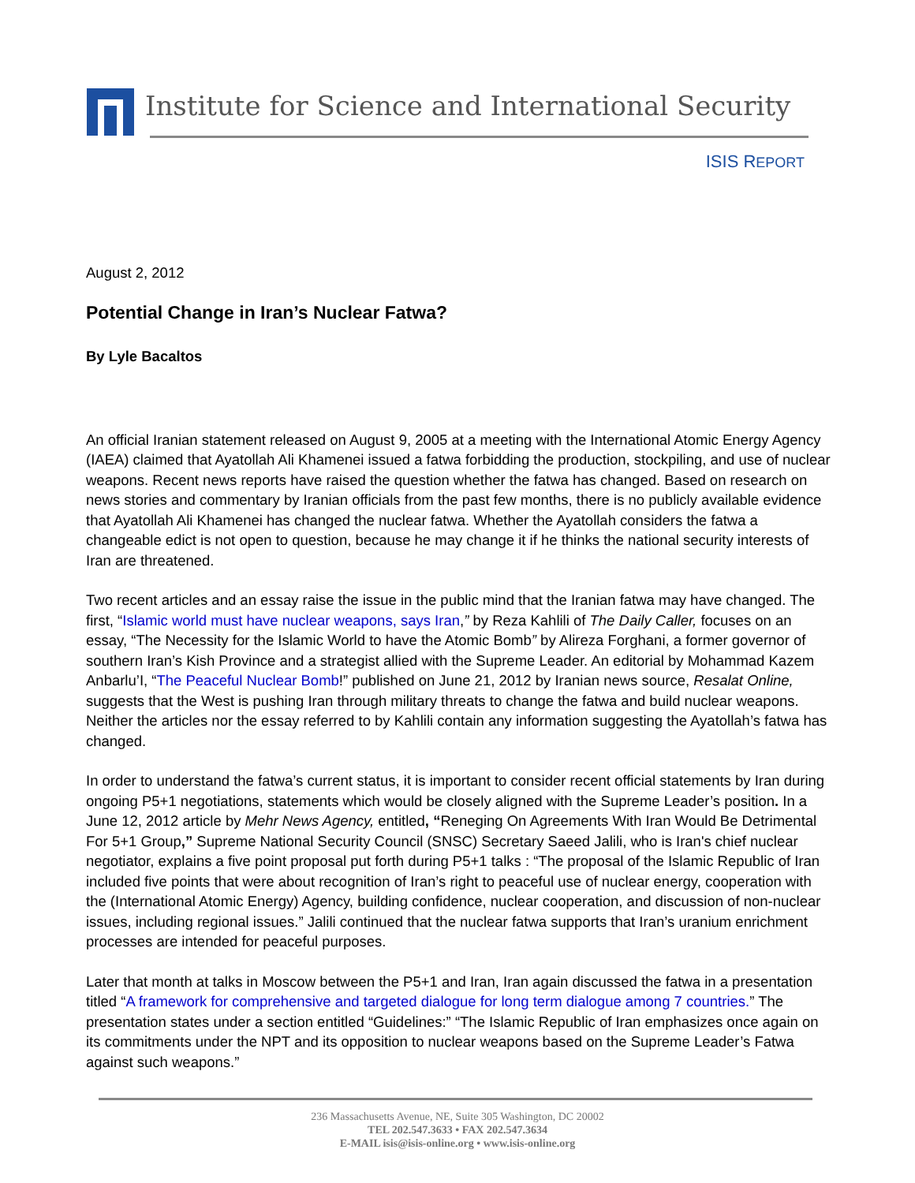Institute for Science and International Security
ISIS REPORT
August 2, 2012
Potential Change in Iran’s Nuclear Fatwa?
By Lyle Bacaltos
An official Iranian statement released on August 9, 2005 at a meeting with the International Atomic Energy Agency (IAEA) claimed that Ayatollah Ali Khamenei issued a fatwa forbidding the production, stockpiling, and use of nuclear weapons. Recent news reports have raised the question whether the fatwa has changed. Based on research on news stories and commentary by Iranian officials from the past few months, there is no publicly available evidence that Ayatollah Ali Khamenei has changed the nuclear fatwa. Whether the Ayatollah considers the fatwa a changeable edict is not open to question, because he may change it if he thinks the national security interests of Iran are threatened.
Two recent articles and an essay raise the issue in the public mind that the Iranian fatwa may have changed. The first, “Islamic world must have nuclear weapons, says Iran,” by Reza Kahlili of The Daily Caller, focuses on an essay, “The Necessity for the Islamic World to have the Atomic Bomb” by Alireza Forghani, a former governor of southern Iran’s Kish Province and a strategist allied with the Supreme Leader. An editorial by Mohammad Kazem Anbarlu’I, “The Peaceful Nuclear Bomb!” published on June 21, 2012 by Iranian news source, Resalat Online, suggests that the West is pushing Iran through military threats to change the fatwa and build nuclear weapons. Neither the articles nor the essay referred to by Kahlili contain any information suggesting the Ayatollah’s fatwa has changed.
In order to understand the fatwa’s current status, it is important to consider recent official statements by Iran during ongoing P5+1 negotiations, statements which would be closely aligned with the Supreme Leader’s position. In a June 12, 2012 article by Mehr News Agency, entitled, “Reneging On Agreements With Iran Would Be Detrimental For 5+1 Group,” Supreme National Security Council (SNSC) Secretary Saeed Jalili, who is Iran's chief nuclear negotiator, explains a five point proposal put forth during P5+1 talks : “The proposal of the Islamic Republic of Iran included five points that were about recognition of Iran’s right to peaceful use of nuclear energy, cooperation with the (International Atomic Energy) Agency, building confidence, nuclear cooperation, and discussion of non-nuclear issues, including regional issues.” Jalili continued that the nuclear fatwa supports that Iran’s uranium enrichment processes are intended for peaceful purposes.
Later that month at talks in Moscow between the P5+1 and Iran, Iran again discussed the fatwa in a presentation titled “A framework for comprehensive and targeted dialogue for long term dialogue among 7 countries.” The presentation states under a section entitled “Guidelines:” “The Islamic Republic of Iran emphasizes once again on its commitments under the NPT and its opposition to nuclear weapons based on the Supreme Leader’s Fatwa against such weapons.”
236 Massachusetts Avenue, NE, Suite 305 Washington, DC 20002
TEL 202.547.3633 • FAX 202.547.3634
E-MAIL isis@isis-online.org • www.isis-online.org